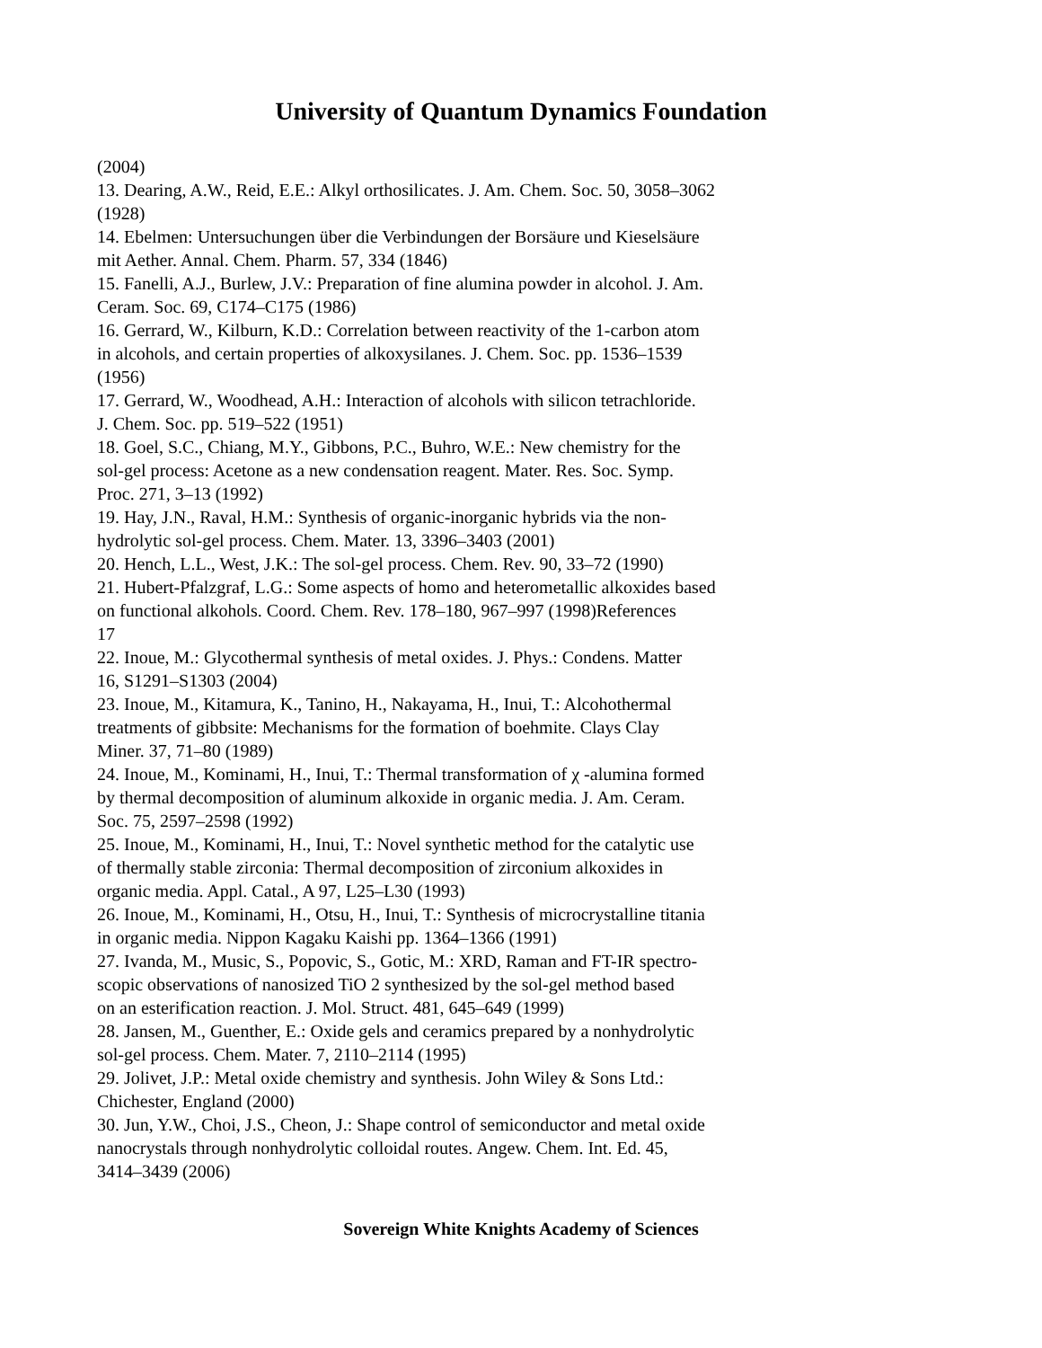University of Quantum Dynamics Foundation
(2004) 13. Dearing, A.W., Reid, E.E.: Alkyl orthosilicates. J. Am. Chem. Soc. 50, 3058–3062 (1928) 14. Ebelmen: Untersuchungen über die Verbindungen der Borsäure und Kieselsäure mit Aether. Annal. Chem. Pharm. 57, 334 (1846) 15. Fanelli, A.J., Burlew, J.V.: Preparation of fine alumina powder in alcohol. J. Am. Ceram. Soc. 69, C174–C175 (1986) 16. Gerrard, W., Kilburn, K.D.: Correlation between reactivity of the 1-carbon atom in alcohols, and certain properties of alkoxysilanes. J. Chem. Soc. pp. 1536–1539 (1956) 17. Gerrard, W., Woodhead, A.H.: Interaction of alcohols with silicon tetrachloride. J. Chem. Soc. pp. 519–522 (1951) 18. Goel, S.C., Chiang, M.Y., Gibbons, P.C., Buhro, W.E.: New chemistry for the sol-gel process: Acetone as a new condensation reagent. Mater. Res. Soc. Symp. Proc. 271, 3–13 (1992) 19. Hay, J.N., Raval, H.M.: Synthesis of organic-inorganic hybrids via the non- hydrolytic sol-gel process. Chem. Mater. 13, 3396–3403 (2001) 20. Hench, L.L., West, J.K.: The sol-gel process. Chem. Rev. 90, 33–72 (1990) 21. Hubert-Pfalzgraf, L.G.: Some aspects of homo and heterometallic alkoxides based on functional alkohols. Coord. Chem. Rev. 178–180, 967–997 (1998)References 17 22. Inoue, M.: Glycothermal synthesis of metal oxides. J. Phys.: Condens. Matter 16, S1291–S1303 (2004) 23. Inoue, M., Kitamura, K., Tanino, H., Nakayama, H., Inui, T.: Alcohothermal treatments of gibbsite: Mechanisms for the formation of boehmite. Clays Clay Miner. 37, 71–80 (1989) 24. Inoue, M., Kominami, H., Inui, T.: Thermal transformation of χ -alumina formed by thermal decomposition of aluminum alkoxide in organic media. J. Am. Ceram. Soc. 75, 2597–2598 (1992) 25. Inoue, M., Kominami, H., Inui, T.: Novel synthetic method for the catalytic use of thermally stable zirconia: Thermal decomposition of zirconium alkoxides in organic media. Appl. Catal., A 97, L25–L30 (1993) 26. Inoue, M., Kominami, H., Otsu, H., Inui, T.: Synthesis of microcrystalline titania in organic media. Nippon Kagaku Kaishi pp. 1364–1366 (1991) 27. Ivanda, M., Music, S., Popovic, S., Gotic, M.: XRD, Raman and FT-IR spectro- scopic observations of nanosized TiO 2 synthesized by the sol-gel method based on an esterification reaction. J. Mol. Struct. 481, 645–649 (1999) 28. Jansen, M., Guenther, E.: Oxide gels and ceramics prepared by a nonhydrolytic sol-gel process. Chem. Mater. 7, 2110–2114 (1995) 29. Jolivet, J.P.: Metal oxide chemistry and synthesis. John Wiley & Sons Ltd.: Chichester, England (2000) 30. Jun, Y.W., Choi, J.S., Cheon, J.: Shape control of semiconductor and metal oxide nanocrystals through nonhydrolytic colloidal routes. Angew. Chem. Int. Ed. 45, 3414–3439 (2006)
Sovereign White Knights Academy of Sciences